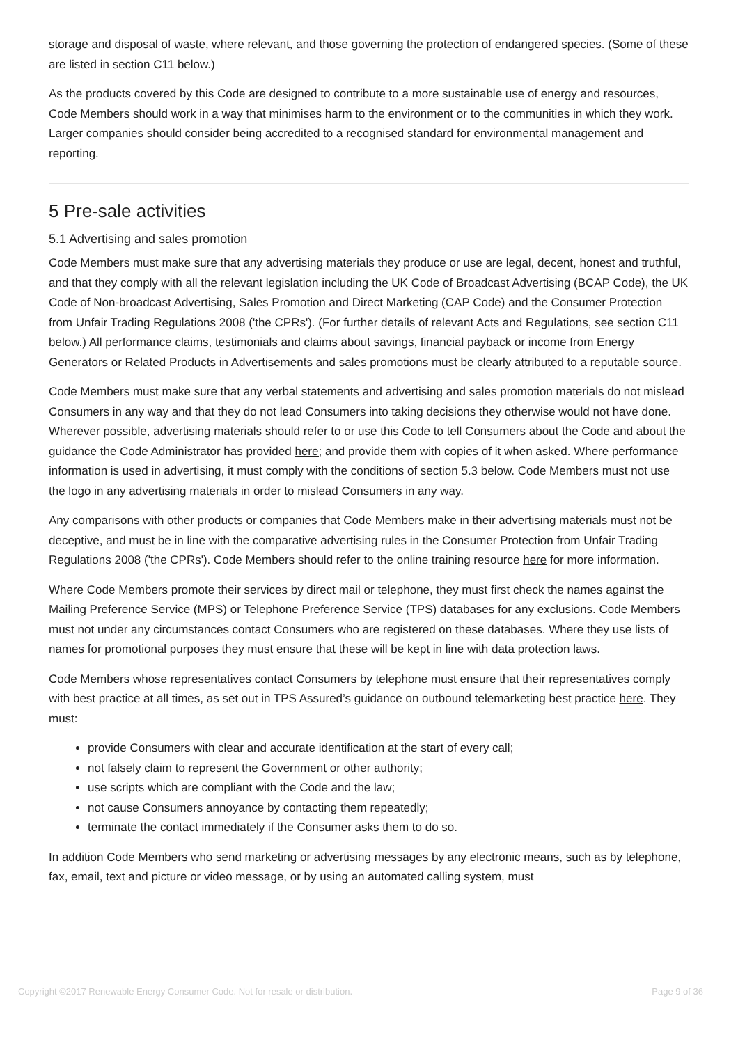storage and disposal of waste, where relevant, and those governing the protection of endangered species. (Some of these are listed in section C11 below.)
As the products covered by this Code are designed to contribute to a more sustainable use of energy and resources, Code Members should work in a way that minimises harm to the environment or to the communities in which they work. Larger companies should consider being accredited to a recognised standard for environmental management and reporting.
5 Pre-sale activities
5.1 Advertising and sales promotion
Code Members must make sure that any advertising materials they produce or use are legal, decent, honest and truthful, and that they comply with all the relevant legislation including the UK Code of Broadcast Advertising (BCAP Code), the UK Code of Non-broadcast Advertising, Sales Promotion and Direct Marketing (CAP Code) and the Consumer Protection from Unfair Trading Regulations 2008 ('the CPRs'). (For further details of relevant Acts and Regulations, see section C11 below.) All performance claims, testimonials and claims about savings, financial payback or income from Energy Generators or Related Products in Advertisements and sales promotions must be clearly attributed to a reputable source.
Code Members must make sure that any verbal statements and advertising and sales promotion materials do not mislead Consumers in any way and that they do not lead Consumers into taking decisions they otherwise would not have done. Wherever possible, advertising materials should refer to or use this Code to tell Consumers about the Code and about the guidance the Code Administrator has provided here; and provide them with copies of it when asked. Where performance information is used in advertising, it must comply with the conditions of section 5.3 below. Code Members must not use the logo in any advertising materials in order to mislead Consumers in any way.
Any comparisons with other products or companies that Code Members make in their advertising materials must not be deceptive, and must be in line with the comparative advertising rules in the Consumer Protection from Unfair Trading Regulations 2008 ('the CPRs'). Code Members should refer to the online training resource here for more information.
Where Code Members promote their services by direct mail or telephone, they must first check the names against the Mailing Preference Service (MPS) or Telephone Preference Service (TPS) databases for any exclusions. Code Members must not under any circumstances contact Consumers who are registered on these databases. Where they use lists of names for promotional purposes they must ensure that these will be kept in line with data protection laws.
Code Members whose representatives contact Consumers by telephone must ensure that their representatives comply with best practice at all times, as set out in TPS Assured’s guidance on outbound telemarketing best practice here. They must:
provide Consumers with clear and accurate identification at the start of every call;
not falsely claim to represent the Government or other authority;
use scripts which are compliant with the Code and the law;
not cause Consumers annoyance by contacting them repeatedly;
terminate the contact immediately if the Consumer asks them to do so.
In addition Code Members who send marketing or advertising messages by any electronic means, such as by telephone, fax, email, text and picture or video message, or by using an automated calling system, must
Copyright ©2017 Renewable Energy Consumer Code. Not for resale or distribution. Page 9 of 36